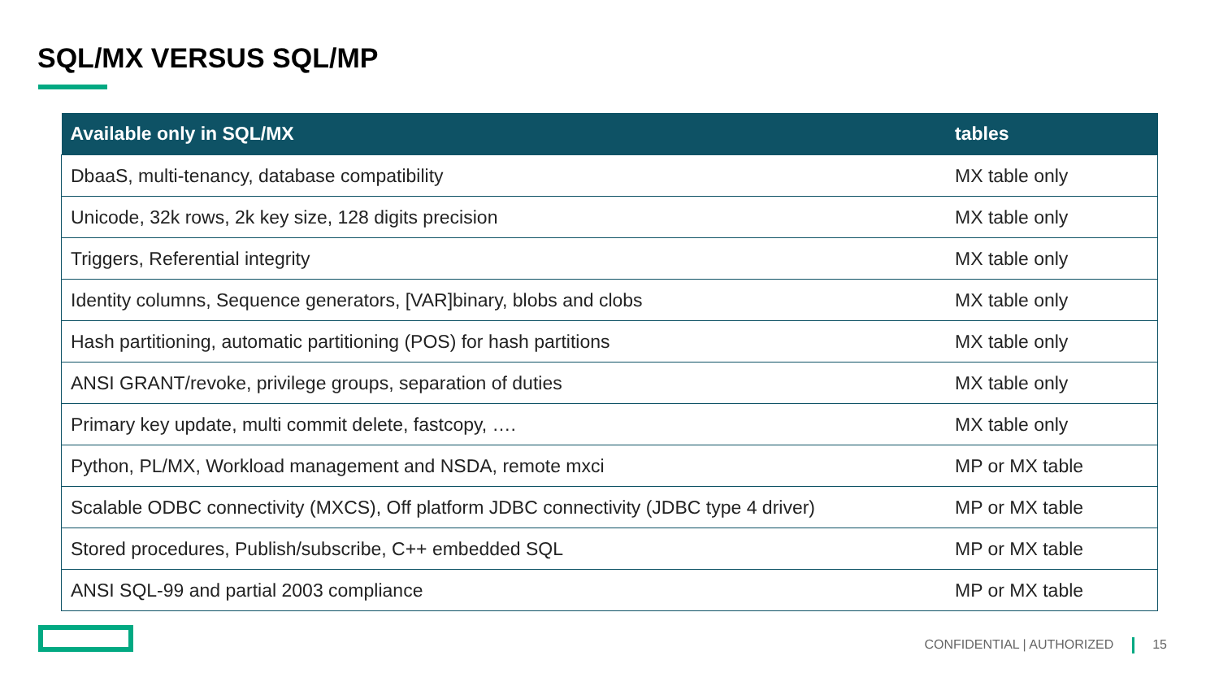SQL/MX VERSUS SQL/MP
| Available only in SQL/MX | tables |
| --- | --- |
| DbaaS, multi-tenancy, database compatibility | MX table only |
| Unicode, 32k rows, 2k key size, 128 digits precision | MX table only |
| Triggers, Referential integrity | MX table only |
| Identity columns, Sequence generators, [VAR]binary, blobs and clobs | MX table only |
| Hash partitioning, automatic partitioning (POS) for hash partitions | MX table only |
| ANSI GRANT/revoke, privilege groups, separation of duties | MX table only |
| Primary key update, multi commit delete, fastcopy, …. | MX table only |
| Python, PL/MX, Workload management and NSDA, remote mxci | MP or MX table |
| Scalable ODBC connectivity (MXCS), Off platform JDBC connectivity (JDBC type 4 driver) | MP or MX table |
| Stored procedures, Publish/subscribe, C++ embedded SQL | MP or MX table |
| ANSI SQL-99 and partial 2003 compliance | MP or MX table |
CONFIDENTIAL | AUTHORIZED 15